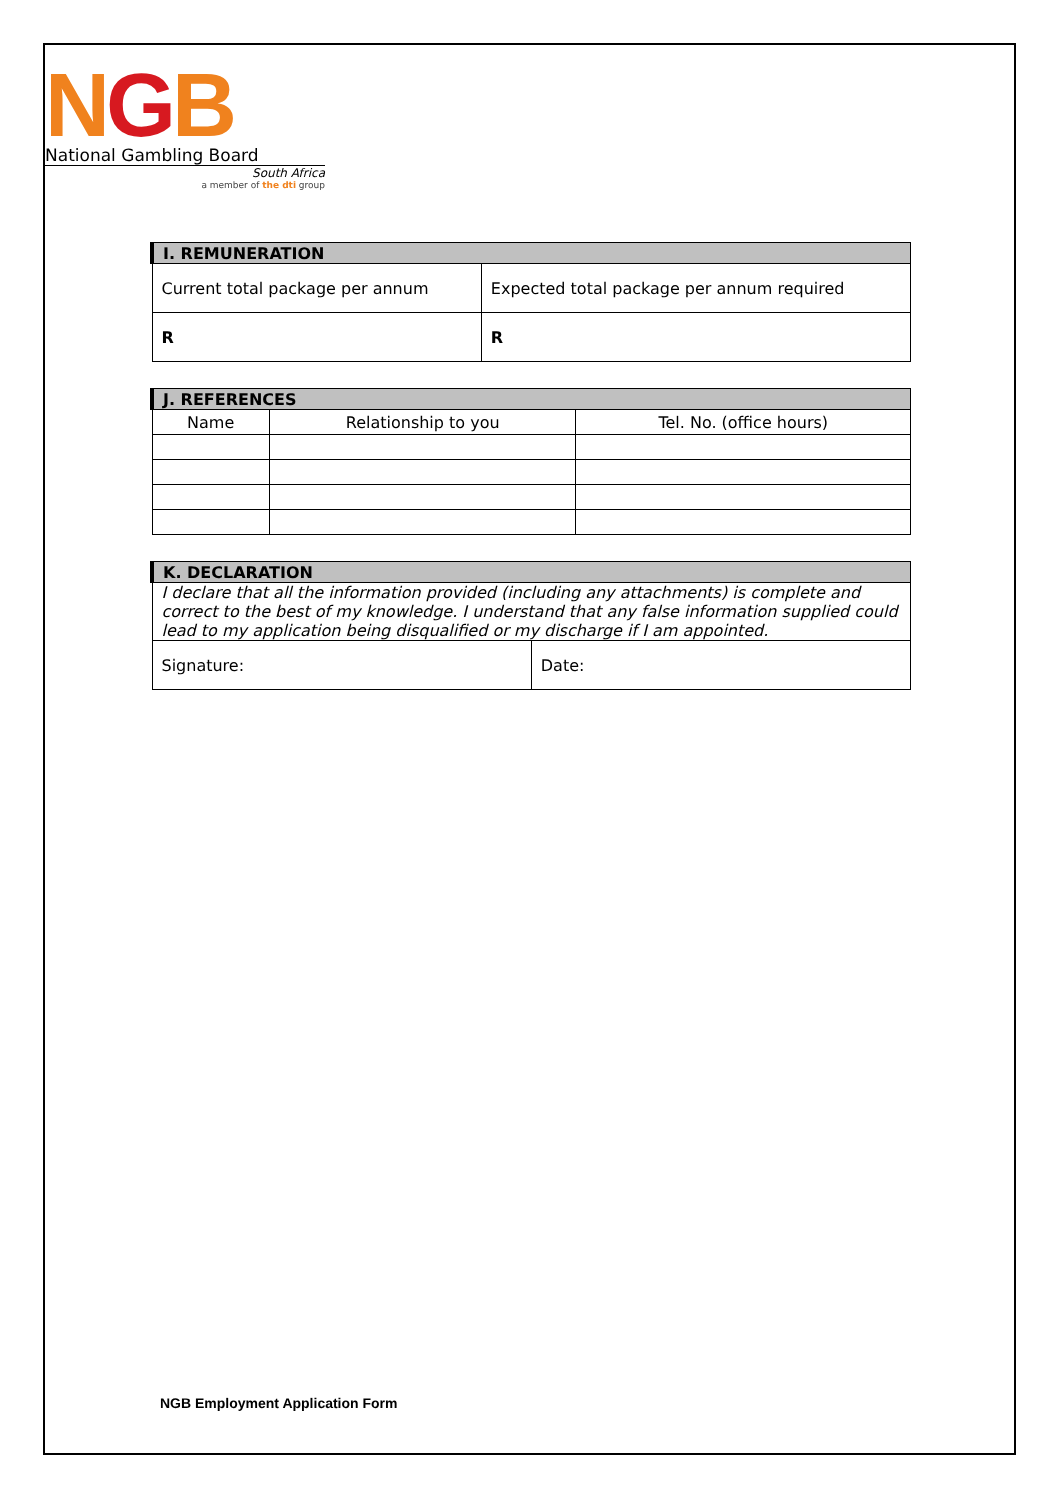NGB
National Gambling Board
South Africa
a member of the dti group
| I. REMUNERATION | |
| --- | --- |
| Current total package per annum | Expected total package per annum required |
| R | R |
| J. REFERENCES | | |
| --- | --- | --- |
| Name | Relationship to you | Tel. No. (office hours) |
| K. DECLARATION | |
| --- | --- |
| I declare that all the information provided (including any attachments) is complete and correct to the best of my knowledge. I understand that any false information supplied could lead to my application being disqualified or my discharge if I am appointed. | |
| Signature: | Date: |
NGB Employment Application Form